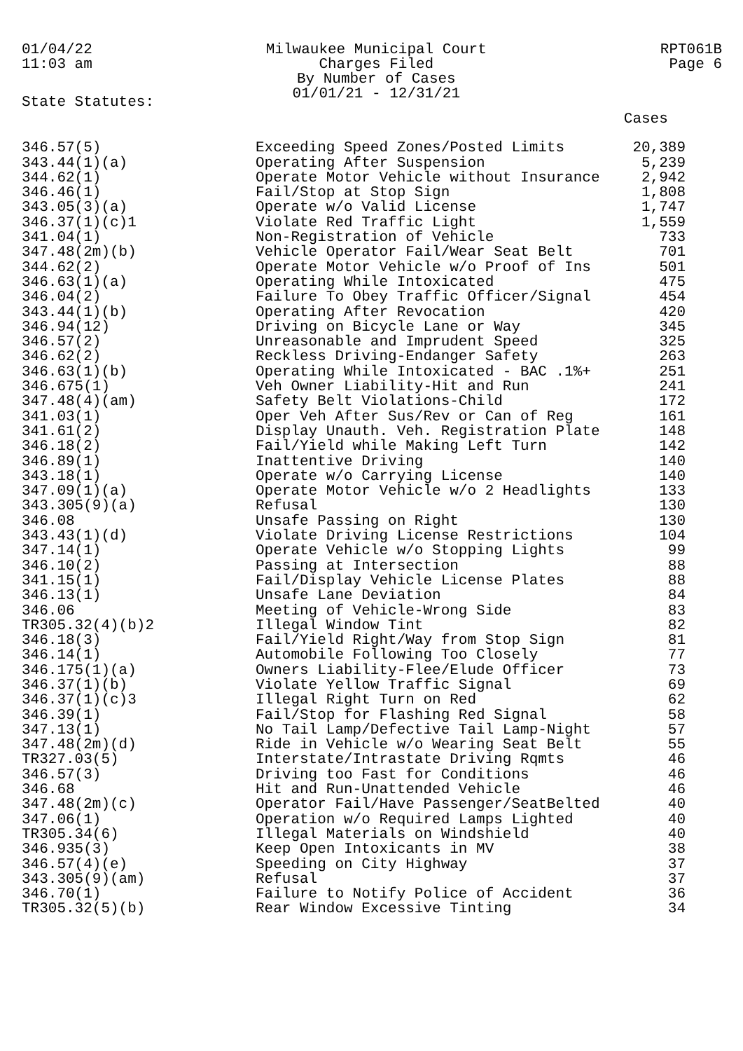01/04/22
11:03 am
Milwaukee Municipal Court
Charges Filed
By Number of Cases
01/01/21 - 12/31/21
RPT061B
Page 6
State Statutes:
| | | Cases |
| --- | --- | --- |
| 346.57(5) | Exceeding Speed Zones/Posted Limits | 20,389 |
| 343.44(1)(a) | Operating After Suspension | 5,239 |
| 344.62(1) | Operate Motor Vehicle without Insurance | 2,942 |
| 346.46(1) | Fail/Stop at Stop Sign | 1,808 |
| 343.05(3)(a) | Operate w/o Valid License | 1,747 |
| 346.37(1)(c)1 | Violate Red Traffic Light | 1,559 |
| 341.04(1) | Non-Registration of Vehicle | 733 |
| 347.48(2m)(b) | Vehicle Operator Fail/Wear Seat Belt | 701 |
| 344.62(2) | Operate Motor Vehicle w/o Proof of Ins | 501 |
| 346.63(1)(a) | Operating While Intoxicated | 475 |
| 346.04(2) | Failure To Obey Traffic Officer/Signal | 454 |
| 343.44(1)(b) | Operating After Revocation | 420 |
| 346.94(12) | Driving on Bicycle Lane or Way | 345 |
| 346.57(2) | Unreasonable and Imprudent Speed | 325 |
| 346.62(2) | Reckless Driving-Endanger Safety | 263 |
| 346.63(1)(b) | Operating While Intoxicated - BAC .1%+ | 251 |
| 346.675(1) | Veh Owner Liability-Hit and Run | 241 |
| 347.48(4)(am) | Safety Belt Violations-Child | 172 |
| 341.03(1) | Oper Veh After Sus/Rev or Can of Reg | 161 |
| 341.61(2) | Display Unauth. Veh. Registration Plate | 148 |
| 346.18(2) | Fail/Yield while Making Left Turn | 142 |
| 346.89(1) | Inattentive Driving | 140 |
| 343.18(1) | Operate w/o Carrying License | 140 |
| 347.09(1)(a) | Operate Motor Vehicle w/o 2 Headlights | 133 |
| 343.305(9)(a) | Refusal | 130 |
| 346.08 | Unsafe Passing on Right | 130 |
| 343.43(1)(d) | Violate Driving License Restrictions | 104 |
| 347.14(1) | Operate Vehicle w/o Stopping Lights | 99 |
| 346.10(2) | Passing at Intersection | 88 |
| 341.15(1) | Fail/Display Vehicle License Plates | 88 |
| 346.13(1) | Unsafe Lane Deviation | 84 |
| 346.06 | Meeting of Vehicle-Wrong Side | 83 |
| TR305.32(4)(b)2 | Illegal Window Tint | 82 |
| 346.18(3) | Fail/Yield Right/Way from Stop Sign | 81 |
| 346.14(1) | Automobile Following Too Closely | 77 |
| 346.175(1)(a) | Owners Liability-Flee/Elude Officer | 73 |
| 346.37(1)(b) | Violate Yellow Traffic Signal | 69 |
| 346.37(1)(c)3 | Illegal Right Turn on Red | 62 |
| 346.39(1) | Fail/Stop for Flashing Red Signal | 58 |
| 347.13(1) | No Tail Lamp/Defective Tail Lamp-Night | 57 |
| 347.48(2m)(d) | Ride in Vehicle w/o Wearing Seat Belt | 55 |
| TR327.03(5) | Interstate/Intrastate Driving Rqmts | 46 |
| 346.57(3) | Driving too Fast for Conditions | 46 |
| 346.68 | Hit and Run-Unattended Vehicle | 46 |
| 347.48(2m)(c) | Operator Fail/Have Passenger/SeatBelted | 40 |
| 347.06(1) | Operation w/o Required Lamps Lighted | 40 |
| TR305.34(6) | Illegal Materials on Windshield | 40 |
| 346.935(3) | Keep Open Intoxicants in MV | 38 |
| 346.57(4)(e) | Speeding on City Highway | 37 |
| 343.305(9)(am) | Refusal | 37 |
| 346.70(1) | Failure to Notify Police of Accident | 36 |
| TR305.32(5)(b) | Rear Window Excessive Tinting | 34 |